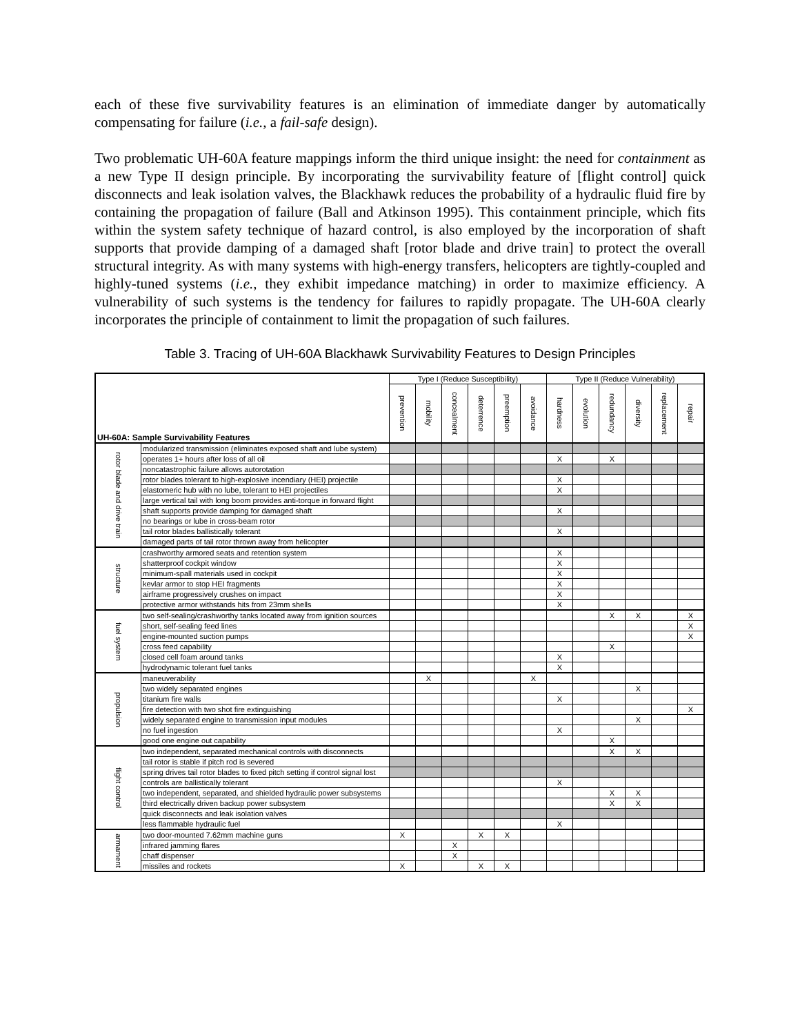each of these five survivability features is an elimination of immediate danger by automatically compensating for failure (i.e., a fail-safe design).
Two problematic UH-60A feature mappings inform the third unique insight: the need for containment as a new Type II design principle. By incorporating the survivability feature of [flight control] quick disconnects and leak isolation valves, the Blackhawk reduces the probability of a hydraulic fluid fire by containing the propagation of failure (Ball and Atkinson 1995). This containment principle, which fits within the system safety technique of hazard control, is also employed by the incorporation of shaft supports that provide damping of a damaged shaft [rotor blade and drive train] to protect the overall structural integrity. As with many systems with high-energy transfers, helicopters are tightly-coupled and highly-tuned systems (i.e., they exhibit impedance matching) in order to maximize efficiency. A vulnerability of such systems is the tendency for failures to rapidly propagate. The UH-60A clearly incorporates the principle of containment to limit the propagation of such failures.
Table 3. Tracing of UH-60A Blackhawk Survivability Features to Design Principles
| UH-60A: Sample Survivability Features | | Type I (Reduce Susceptibility) | | | | | | Type II (Reduce Vulnerability) | | | | | |
| --- | --- | --- | --- | --- | --- | --- | --- | --- | --- | --- | --- | --- | --- |
| | | prevention | mobility | concealment | deterrence | preemption | avoidance | hardness | evolution | redundancy | diversity | replacement | repair |
| rotor blade and drive train | modularized transmission (eliminates exposed shaft and lube system) | | | | | | | | | | | | |
| | operates 1+ hours after loss of all oil | | | | | | | X | | X | | | |
| | noncatastrophic failure allows autorotation | | | | | | | | | | | | |
| | rotor blades tolerant to high-explosive incendiary (HEI) projectile | | | | | | | X | | | | | |
| | elastomeric hub with no lube, tolerant to HEI projectiles | | | | | | | X | | | | | |
| | large vertical tail with long boom provides anti-torque in forward flight | | | | | | | | | | | | |
| | shaft supports provide damping for damaged shaft | | | | | | | X | | | | | |
| | no bearings or lube in cross-beam rotor | | | | | | | | | | | | |
| | tail rotor blades ballistically tolerant | | | | | | | X | | | | | |
| | damaged parts of tail rotor thrown away from helicopter | | | | | | | | | | | | |
| structure | crashworthy armored seats and retention system | | | | | | | X | | | | | |
| | shatterproof cockpit window | | | | | | | X | | | | | |
| | minimum-spall materials used in cockpit | | | | | | | X | | | | | |
| | kevlar armor to stop HEI fragments | | | | | | | X | | | | | |
| | airframe progressively crushes on impact | | | | | | | X | | | | | |
| | protective armor withstands hits from 23mm shells | | | | | | | X | | | | | |
| fuel system | two self-sealing/crashworthy tanks located away from ignition sources | | | | | | | | | X | X | | X |
| | short, self-sealing feed lines | | | | | | | | | | | | X |
| | engine-mounted suction pumps | | | | | | | | | | | | X |
| | cross feed capability | | | | | | | | | X | | | |
| | closed cell foam around tanks | | | | | | | X | | | | | |
| | hydrodynamic tolerant fuel tanks | | | | | | | X | | | | | |
| propulsion | maneuverability | | X | | | | X | | | | | | |
| | two widely separated engines | | | | | | | | | | X | | |
| | titanium fire walls | | | | | | | X | | | | | |
| | fire detection with two shot fire extinguishing | | | | | | | | | | | | X |
| | widely separated engine to transmission input modules | | | | | | | | | | X | | |
| | no fuel ingestion | | | | | | | X | | | | | |
| | good one engine out capability | | | | | | | | | X | | | |
| flight control | two independent, separated mechanical controls with disconnects | | | | | | | | | X | X | | |
| | tail rotor is stable if pitch rod is severed | | | | | | | | | | | | |
| | spring drives tail rotor blades to fixed pitch setting if control signal lost | | | | | | | | | | | | |
| | controls are ballistically tolerant | | | | | | | X | | | | | |
| | two independent, separated, and shielded hydraulic power subsystems | | | | | | | | | X | X | | |
| | third electrically driven backup power subsystem | | | | | | | | | X | X | | |
| | quick disconnects and leak isolation valves | | | | | | | | | | | | |
| | less flammable hydraulic fuel | | | | | | | X | | | | | |
| armament | two door-mounted 7.62mm machine guns | X | | | X | X | | | | | | | |
| | infrared jamming flares | | | X | | | | | | | | | |
| | chaff dispenser | | | X | | | | | | | | | |
| | missiles and rockets | X | | | X | X | | | | | | | |